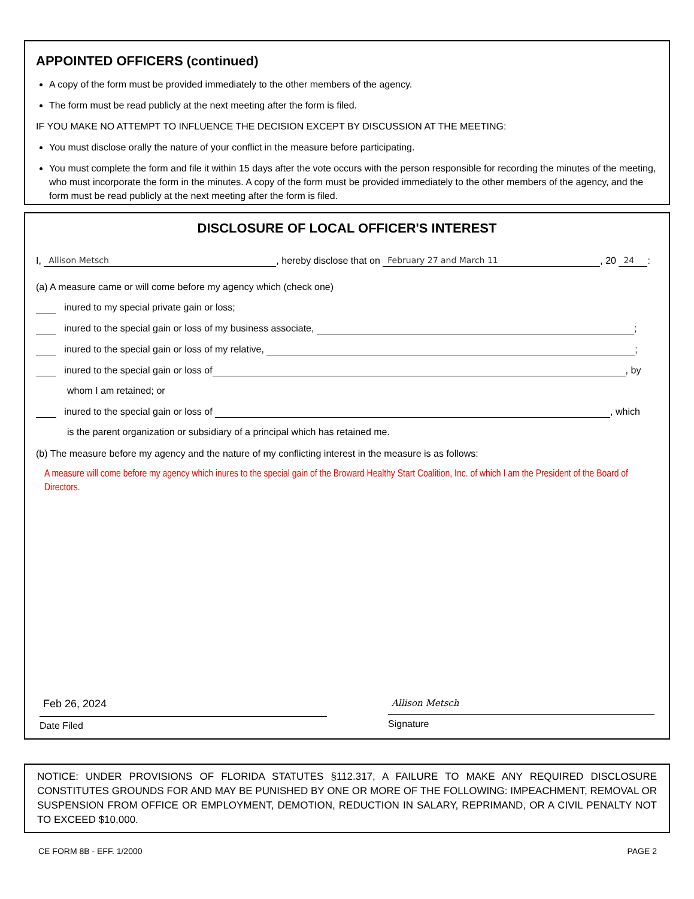APPOINTED OFFICERS (continued)
A copy of the form must be provided immediately to the other members of the agency.
The form must be read publicly at the next meeting after the form is filed.
IF YOU MAKE NO ATTEMPT TO INFLUENCE THE DECISION EXCEPT BY DISCUSSION AT THE MEETING:
You must disclose orally the nature of your conflict in the measure before participating.
You must complete the form and file it within 15 days after the vote occurs with the person responsible for recording the minutes of the meeting, who must incorporate the form in the minutes. A copy of the form must be provided immediately to the other members of the agency, and the form must be read publicly at the next meeting after the form is filed.
DISCLOSURE OF LOCAL OFFICER'S INTEREST
I, Allison Metsch, hereby disclose that on February 27 and March 11, 20 24:
(a) A measure came or will come before my agency which (check one)
inured to my special private gain or loss;
inured to the special gain or loss of my business associate, ;
inured to the special gain or loss of my relative, ;
inured to the special gain or loss of , by
whom I am retained; or
inured to the special gain or loss of , which
is the parent organization or subsidiary of a principal which has retained me.
(b) The measure before my agency and the nature of my conflicting interest in the measure is as follows:
A measure will come before my agency which inures to the special gain of the Broward Healthy Start Coalition, Inc. of which I am the President of the Board of Directors.
Feb 26, 2024
Date Filed
Allison Metsch
Signature
NOTICE: UNDER PROVISIONS OF FLORIDA STATUTES §112.317, A FAILURE TO MAKE ANY REQUIRED DISCLOSURE CONSTITUTES GROUNDS FOR AND MAY BE PUNISHED BY ONE OR MORE OF THE FOLLOWING: IMPEACHMENT, REMOVAL OR SUSPENSION FROM OFFICE OR EMPLOYMENT, DEMOTION, REDUCTION IN SALARY, REPRIMAND, OR A CIVIL PENALTY NOT TO EXCEED $10,000.
CE FORM 8B - EFF. 1/2000 PAGE 2